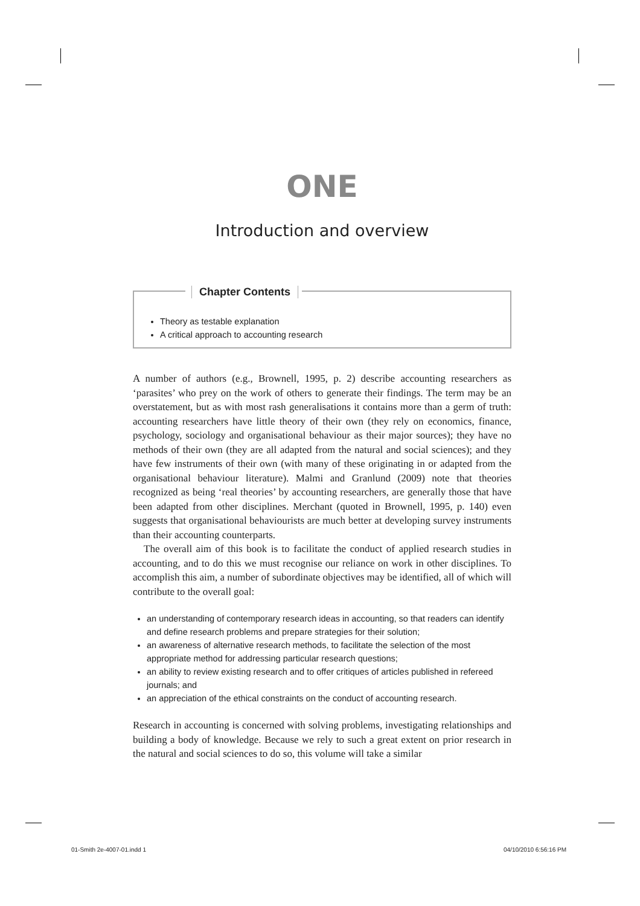ONE
Introduction and overview
Chapter Contents
Theory as testable explanation
A critical approach to accounting research
A number of authors (e.g., Brownell, 1995, p. 2) describe accounting researchers as ‘parasites’ who prey on the work of others to generate their findings. The term may be an overstatement, but as with most rash generalisations it contains more than a germ of truth: accounting researchers have little theory of their own (they rely on economics, finance, psychology, sociology and organisational behaviour as their major sources); they have no methods of their own (they are all adapted from the natural and social sciences); and they have few instruments of their own (with many of these originating in or adapted from the organisational behaviour literature). Malmi and Granlund (2009) note that theories recognized as being ‘real theories’ by accounting researchers, are generally those that have been adapted from other disciplines. Merchant (quoted in Brownell, 1995, p. 140) even suggests that organisational behaviourists are much better at developing survey instruments than their accounting counterparts.
The overall aim of this book is to facilitate the conduct of applied research studies in accounting, and to do this we must recognise our reliance on work in other disciplines. To accomplish this aim, a number of subordinate objectives may be identified, all of which will contribute to the overall goal:
an understanding of contemporary research ideas in accounting, so that readers can identify and define research problems and prepare strategies for their solution;
an awareness of alternative research methods, to facilitate the selection of the most appropriate method for addressing particular research questions;
an ability to review existing research and to offer critiques of articles published in refereed journals; and
an appreciation of the ethical constraints on the conduct of accounting research.
Research in accounting is concerned with solving problems, investigating relationships and building a body of knowledge. Because we rely to such a great extent on prior research in the natural and social sciences to do so, this volume will take a similar
01-Smith 2e-4007-01.indd 1 04/10/2010 6:56:16 PM